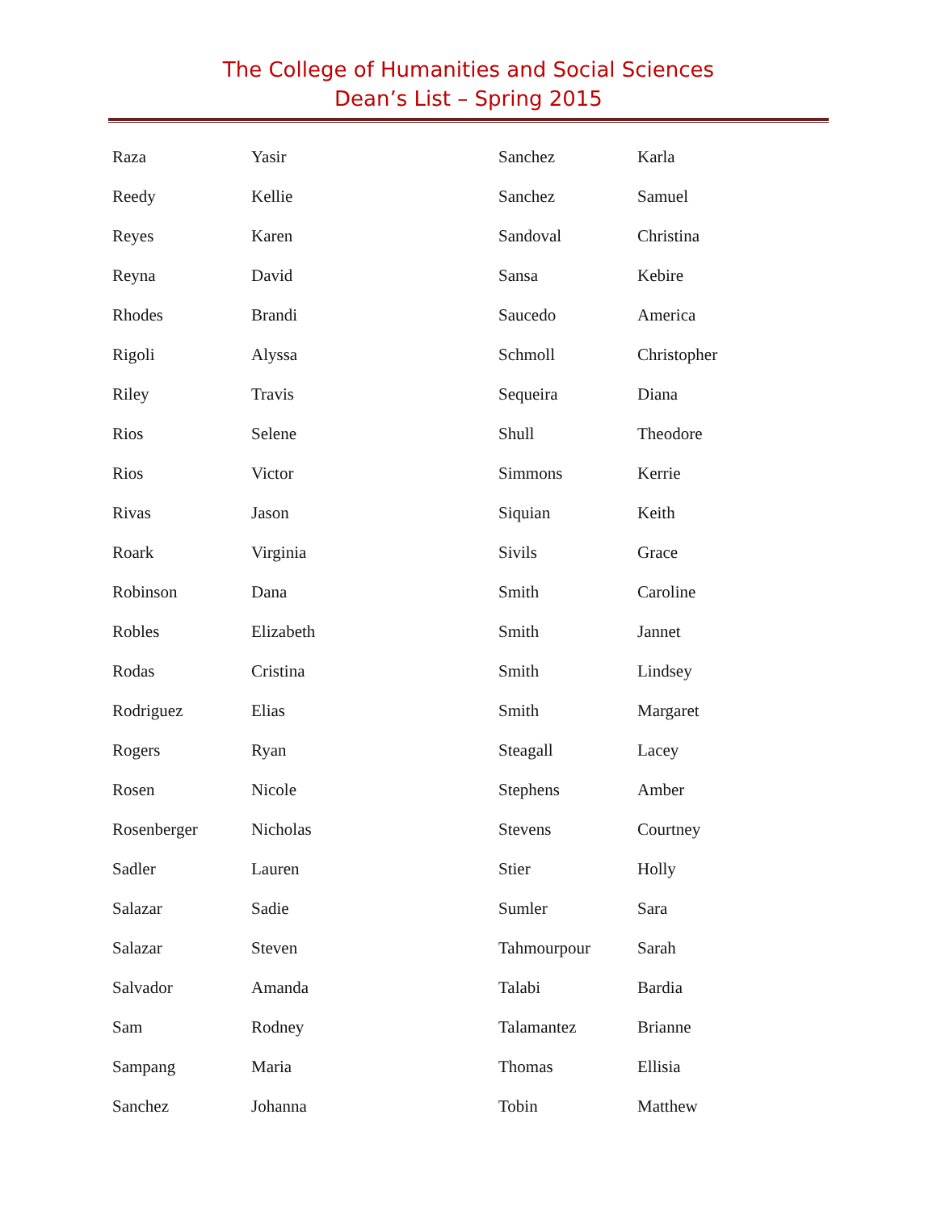The College of Humanities and Social Sciences
Dean’s List – Spring 2015
| Raza | Yasir |
| Reedy | Kellie |
| Reyes | Karen |
| Reyna | David |
| Rhodes | Brandi |
| Rigoli | Alyssa |
| Riley | Travis |
| Rios | Selene |
| Rios | Victor |
| Rivas | Jason |
| Roark | Virginia |
| Robinson | Dana |
| Robles | Elizabeth |
| Rodas | Cristina |
| Rodriguez | Elias |
| Rogers | Ryan |
| Rosen | Nicole |
| Rosenberger | Nicholas |
| Sadler | Lauren |
| Salazar | Sadie |
| Salazar | Steven |
| Salvador | Amanda |
| Sam | Rodney |
| Sampang | Maria |
| Sanchez | Johanna |
| Sanchez | Karla |
| Sanchez | Samuel |
| Sandoval | Christina |
| Sansa | Kebire |
| Saucedo | America |
| Schmoll | Christopher |
| Sequeira | Diana |
| Shull | Theodore |
| Simmons | Kerrie |
| Siquian | Keith |
| Sivils | Grace |
| Smith | Caroline |
| Smith | Jannet |
| Smith | Lindsey |
| Smith | Margaret |
| Steagall | Lacey |
| Stephens | Amber |
| Stevens | Courtney |
| Stier | Holly |
| Sumler | Sara |
| Tahmourpour | Sarah |
| Talabi | Bardia |
| Talamantez | Brianne |
| Thomas | Ellisia |
| Tobin | Matthew |